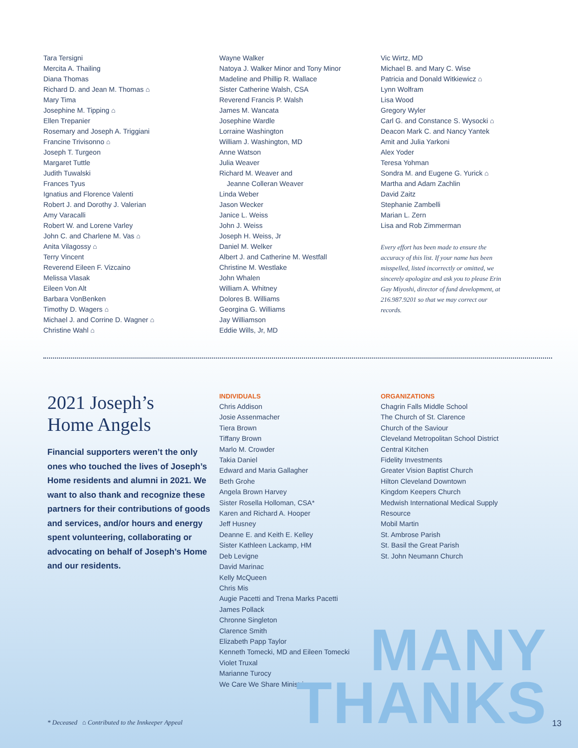Tara Tersigni
Mercita A. Thailing
Diana Thomas
Richard D. and Jean M. Thomas ⌂
Mary Tima
Josephine M. Tipping ⌂
Ellen Trepanier
Rosemary and Joseph A. Triggiani
Francine Trivisonno ⌂
Joseph T. Turgeon
Margaret Tuttle
Judith Tuwalski
Frances Tyus
Ignatius and Florence Valenti
Robert J. and Dorothy J. Valerian
Amy Varacalli
Robert W. and Lorene Varley
John C. and Charlene M. Vas ⌂
Anita Vilagossy ⌂
Terry Vincent
Reverend Eileen F. Vizcaino
Melissa Vlasak
Eileen Von Alt
Barbara VonBenken
Timothy D. Wagers ⌂
Michael J. and Corrine D. Wagner ⌂
Christine Wahl ⌂
Wayne Walker
Natoya J. Walker Minor and Tony Minor
Madeline and Phillip R. Wallace
Sister Catherine Walsh, CSA
Reverend Francis P. Walsh
James M. Wancata
Josephine Wardle
Lorraine Washington
William J. Washington, MD
Anne Watson
Julia Weaver
Richard M. Weaver and
Jeanne Colleran Weaver
Linda Weber
Jason Wecker
Janice L. Weiss
John J. Weiss
Joseph H. Weiss, Jr
Daniel M. Welker
Albert J. and Catherine M. Westfall
Christine M. Westlake
John Whalen
William A. Whitney
Dolores B. Williams
Georgina G. Williams
Jay Williamson
Eddie Wills, Jr, MD
Vic Wirtz, MD
Michael B. and Mary C. Wise
Patricia and Donald Witkiewicz ⌂
Lynn Wolfram
Lisa Wood
Gregory Wyler
Carl G. and Constance S. Wysocki ⌂
Deacon Mark C. and Nancy Yantek
Amit and Julia Yarkoni
Alex Yoder
Teresa Yohman
Sondra M. and Eugene G. Yurick ⌂
Martha and Adam Zachlin
David Zaitz
Stephanie Zambelli
Marian L. Zern
Lisa and Rob Zimmerman
Every effort has been made to ensure the accuracy of this list. If your name has been misspelled, listed incorrectly or omitted, we sincerely apologize and ask you to please Erin Gay Miyoshi, director of fund development, at 216.987.9201 so that we may correct our records.
2021 Joseph’s
Home Angels
Financial supporters weren’t the only ones who touched the lives of Joseph’s Home residents and alumni in 2021. We want to also thank and recognize these partners for their contributions of goods and services, and/or hours and energy spent volunteering, collaborating or advocating on behalf of Joseph’s Home and our residents.
INDIVIDUALS
Chris Addison
Josie Assenmacher
Tiera Brown
Tiffany Brown
Marlo M. Crowder
Takia Daniel
Edward and Maria Gallagher
Beth Grohe
Angela Brown Harvey
Sister Rosella Holloman, CSA*
Karen and Richard A. Hooper
Jeff Husney
Deanne E. and Keith E. Kelley
Sister Kathleen Lackamp, HM
Deb Levigne
David Marinac
Kelly McQueen
Chris Mis
Augie Pacetti and Trena Marks Pacetti
James Pollack
Chronne Singleton
Clarence Smith
Elizabeth Papp Taylor
Kenneth Tomecki, MD and Eileen Tomecki
Violet Truxal
Marianne Turocy
We Care We Share Ministries
ORGANIZATIONS
Chagrin Falls Middle School
The Church of St. Clarence
Church of the Saviour
Cleveland Metropolitan School District
Central Kitchen
Fidelity Investments
Greater Vision Baptist Church
Hilton Cleveland Downtown
Kingdom Keepers Church
Medwish International Medical Supply
Resource
Mobil Martin
St. Ambrose Parish
St. Basil the Great Parish
St. John Neumann Church
MANY
THANKS
* Deceased ⌂ Contributed to the Innkeeper Appeal
13